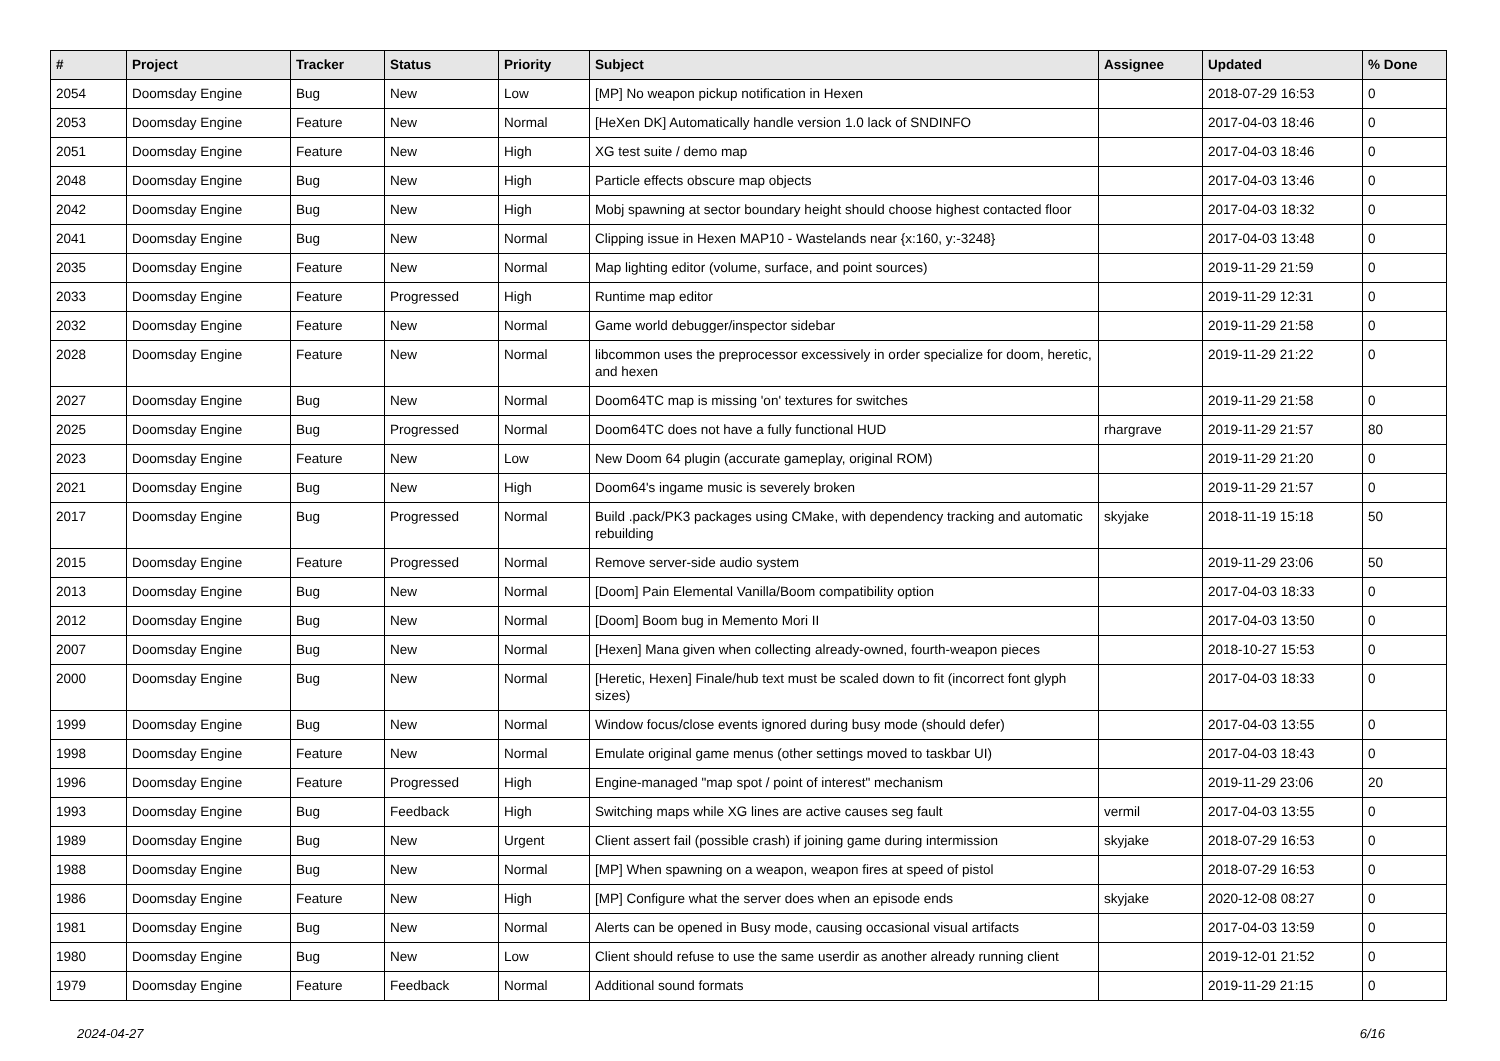| # | Project | Tracker | Status | Priority | Subject | Assignee | Updated | % Done |
| --- | --- | --- | --- | --- | --- | --- | --- | --- |
| 2054 | Doomsday Engine | Bug | New | Low | [MP] No weapon pickup notification in Hexen | | 2018-07-29 16:53 | 0 |
| 2053 | Doomsday Engine | Feature | New | Normal | [HeXen DK] Automatically handle version 1.0 lack of SNDINFO | | 2017-04-03 18:46 | 0 |
| 2051 | Doomsday Engine | Feature | New | High | XG test suite / demo map | | 2017-04-03 18:46 | 0 |
| 2048 | Doomsday Engine | Bug | New | High | Particle effects obscure map objects | | 2017-04-03 13:46 | 0 |
| 2042 | Doomsday Engine | Bug | New | High | Mobj spawning at sector boundary height should choose highest contacted floor | | 2017-04-03 18:32 | 0 |
| 2041 | Doomsday Engine | Bug | New | Normal | Clipping issue in Hexen MAP10 - Wastelands near {x:160, y:-3248} | | 2017-04-03 13:48 | 0 |
| 2035 | Doomsday Engine | Feature | New | Normal | Map lighting editor (volume, surface, and point sources) | | 2019-11-29 21:59 | 0 |
| 2033 | Doomsday Engine | Feature | Progressed | High | Runtime map editor | | 2019-11-29 12:31 | 0 |
| 2032 | Doomsday Engine | Feature | New | Normal | Game world debugger/inspector sidebar | | 2019-11-29 21:58 | 0 |
| 2028 | Doomsday Engine | Feature | New | Normal | libcommon uses the preprocessor excessively in order specialize for doom, heretic, and hexen | | 2019-11-29 21:22 | 0 |
| 2027 | Doomsday Engine | Bug | New | Normal | Doom64TC map is missing 'on' textures for switches | | 2019-11-29 21:58 | 0 |
| 2025 | Doomsday Engine | Bug | Progressed | Normal | Doom64TC does not have a fully functional HUD | rhargrave | 2019-11-29 21:57 | 80 |
| 2023 | Doomsday Engine | Feature | New | Low | New Doom 64 plugin (accurate gameplay, original ROM) | | 2019-11-29 21:20 | 0 |
| 2021 | Doomsday Engine | Bug | New | High | Doom64's ingame music is severely broken | | 2019-11-29 21:57 | 0 |
| 2017 | Doomsday Engine | Bug | Progressed | Normal | Build .pack/PK3 packages using CMake, with dependency tracking and automatic rebuilding | skyjake | 2018-11-19 15:18 | 50 |
| 2015 | Doomsday Engine | Feature | Progressed | Normal | Remove server-side audio system | | 2019-11-29 23:06 | 50 |
| 2013 | Doomsday Engine | Bug | New | Normal | [Doom] Pain Elemental Vanilla/Boom compatibility option | | 2017-04-03 18:33 | 0 |
| 2012 | Doomsday Engine | Bug | New | Normal | [Doom] Boom bug in Memento Mori II | | 2017-04-03 13:50 | 0 |
| 2007 | Doomsday Engine | Bug | New | Normal | [Hexen] Mana given when collecting already-owned, fourth-weapon pieces | | 2018-10-27 15:53 | 0 |
| 2000 | Doomsday Engine | Bug | New | Normal | [Heretic, Hexen] Finale/hub text must be scaled down to fit (incorrect font glyph sizes) | | 2017-04-03 18:33 | 0 |
| 1999 | Doomsday Engine | Bug | New | Normal | Window focus/close events ignored during busy mode (should defer) | | 2017-04-03 13:55 | 0 |
| 1998 | Doomsday Engine | Feature | New | Normal | Emulate original game menus (other settings moved to taskbar UI) | | 2017-04-03 18:43 | 0 |
| 1996 | Doomsday Engine | Feature | Progressed | High | Engine-managed "map spot / point of interest" mechanism | | 2019-11-29 23:06 | 20 |
| 1993 | Doomsday Engine | Bug | Feedback | High | Switching maps while XG lines are active causes seg fault | vermil | 2017-04-03 13:55 | 0 |
| 1989 | Doomsday Engine | Bug | New | Urgent | Client assert fail (possible crash) if joining game during intermission | skyjake | 2018-07-29 16:53 | 0 |
| 1988 | Doomsday Engine | Bug | New | Normal | [MP] When spawning on a weapon, weapon fires at speed of pistol | | 2018-07-29 16:53 | 0 |
| 1986 | Doomsday Engine | Feature | New | High | [MP] Configure what the server does when an episode ends | skyjake | 2020-12-08 08:27 | 0 |
| 1981 | Doomsday Engine | Bug | New | Normal | Alerts can be opened in Busy mode, causing occasional visual artifacts | | 2017-04-03 13:59 | 0 |
| 1980 | Doomsday Engine | Bug | New | Low | Client should refuse to use the same userdir as another already running client | | 2019-12-01 21:52 | 0 |
| 1979 | Doomsday Engine | Feature | Feedback | Normal | Additional sound formats | | 2019-11-29 21:15 | 0 |
2024-04-27 6/16